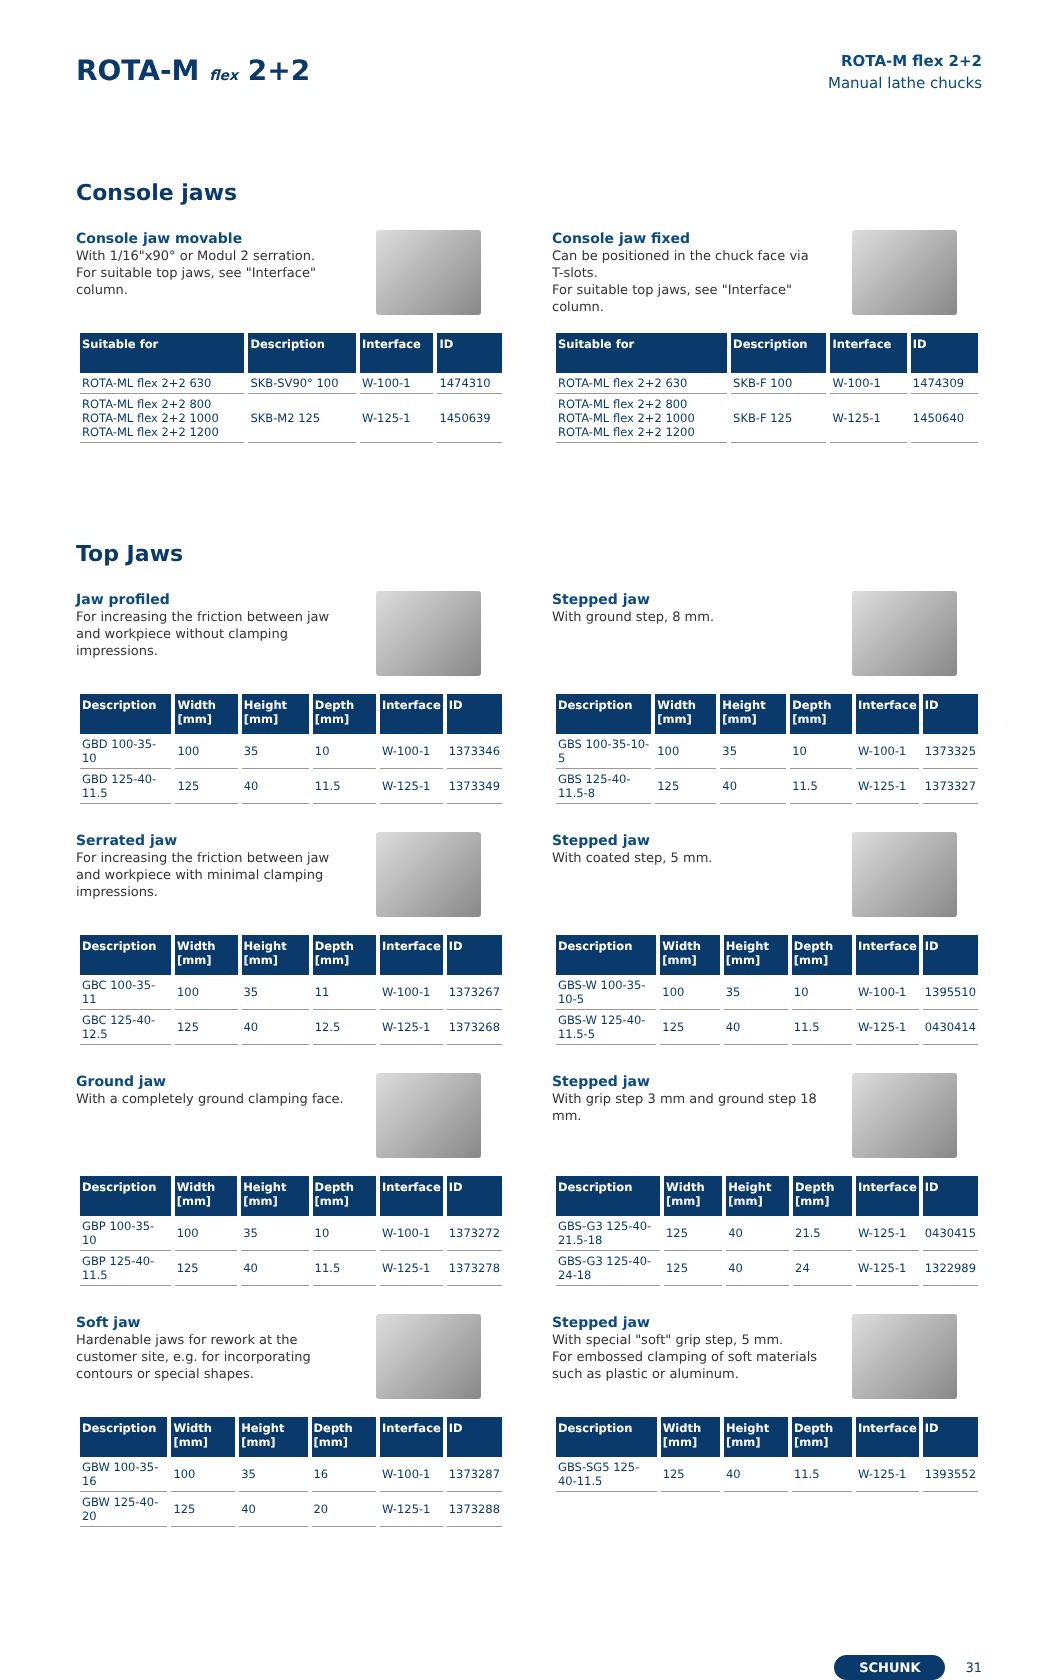ROTA-M flex 2+2
ROTA-M flex 2+2
Manual lathe chucks
Console jaws
Console jaw movable
With 1/16"x90° or Modul 2 serration.
For suitable top jaws, see "Interface" column.
| Suitable for | Description | Interface | ID |
| --- | --- | --- | --- |
| ROTA-ML flex 2+2 630 | SKB-SV90° 100 | W-100-1 | 1474310 |
| ROTA-ML flex 2+2 800 ROTA-ML flex 2+2 1000 ROTA-ML flex 2+2 1200 | SKB-M2 125 | W-125-1 | 1450639 |
Console jaw fixed
Can be positioned in the chuck face via T-slots.
For suitable top jaws, see "Interface" column.
| Suitable for | Description | Interface | ID |
| --- | --- | --- | --- |
| ROTA-ML flex 2+2 630 | SKB-F 100 | W-100-1 | 1474309 |
| ROTA-ML flex 2+2 800 ROTA-ML flex 2+2 1000 ROTA-ML flex 2+2 1200 | SKB-F 125 | W-125-1 | 1450640 |
Top Jaws
Jaw profiled
For increasing the friction between jaw and workpiece without clamping impressions.
| Description | Width [mm] | Height [mm] | Depth [mm] | Interface | ID |
| --- | --- | --- | --- | --- | --- |
| GBD 100-35-10 | 100 | 35 | 10 | W-100-1 | 1373346 |
| GBD 125-40-11.5 | 125 | 40 | 11.5 | W-125-1 | 1373349 |
Stepped jaw
With ground step, 8 mm.
| Description | Width [mm] | Height [mm] | Depth [mm] | Interface | ID |
| --- | --- | --- | --- | --- | --- |
| GBS 100-35-10-5 | 100 | 35 | 10 | W-100-1 | 1373325 |
| GBS 125-40-11.5-8 | 125 | 40 | 11.5 | W-125-1 | 1373327 |
Serrated jaw
For increasing the friction between jaw and workpiece with minimal clamping impressions.
| Description | Width [mm] | Height [mm] | Depth [mm] | Interface | ID |
| --- | --- | --- | --- | --- | --- |
| GBC 100-35-11 | 100 | 35 | 11 | W-100-1 | 1373267 |
| GBC 125-40-12.5 | 125 | 40 | 12.5 | W-125-1 | 1373268 |
Stepped jaw
With coated step, 5 mm.
| Description | Width [mm] | Height [mm] | Depth [mm] | Interface | ID |
| --- | --- | --- | --- | --- | --- |
| GBS-W 100-35-10-5 | 100 | 35 | 10 | W-100-1 | 1395510 |
| GBS-W 125-40-11.5-5 | 125 | 40 | 11.5 | W-125-1 | 0430414 |
Ground jaw
With a completely ground clamping face.
| Description | Width [mm] | Height [mm] | Depth [mm] | Interface | ID |
| --- | --- | --- | --- | --- | --- |
| GBP 100-35-10 | 100 | 35 | 10 | W-100-1 | 1373272 |
| GBP 125-40-11.5 | 125 | 40 | 11.5 | W-125-1 | 1373278 |
Stepped jaw
With grip step 3 mm and ground step 18 mm.
| Description | Width [mm] | Height [mm] | Depth [mm] | Interface | ID |
| --- | --- | --- | --- | --- | --- |
| GBS-G3 125-40-21.5-18 | 125 | 40 | 21.5 | W-125-1 | 0430415 |
| GBS-G3 125-40-24-18 | 125 | 40 | 24 | W-125-1 | 1322989 |
Soft jaw
Hardenable jaws for rework at the customer site, e.g. for incorporating contours or special shapes.
| Description | Width [mm] | Height [mm] | Depth [mm] | Interface | ID |
| --- | --- | --- | --- | --- | --- |
| GBW 100-35-16 | 100 | 35 | 16 | W-100-1 | 1373287 |
| GBW 125-40-20 | 125 | 40 | 20 | W-125-1 | 1373288 |
Stepped jaw
With special "soft" grip step, 5 mm.
For embossed clamping of soft materials such as plastic or aluminum.
| Description | Width [mm] | Height [mm] | Depth [mm] | Interface | ID |
| --- | --- | --- | --- | --- | --- |
| GBS-SG5 125-40-11.5 | 125 | 40 | 11.5 | W-125-1 | 1393552 |
SCHUNK 31